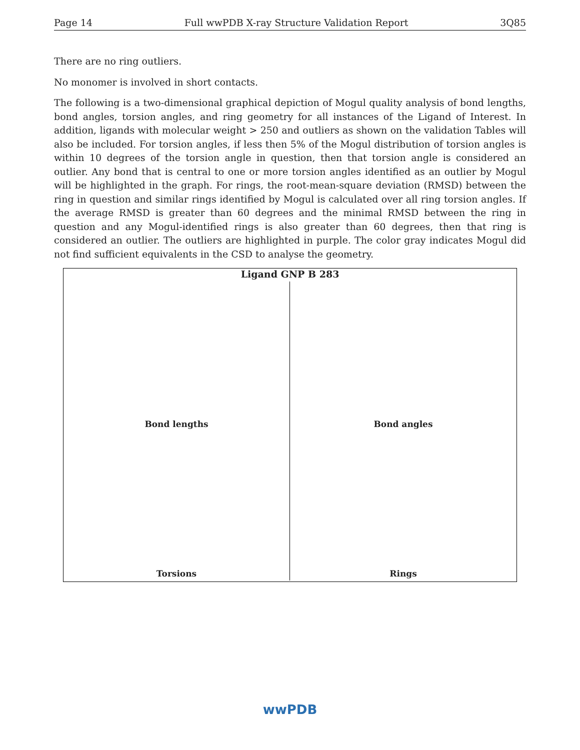Page 14 Full wwPDB X-ray Structure Validation Report 3Q85
There are no ring outliers.
No monomer is involved in short contacts.
The following is a two-dimensional graphical depiction of Mogul quality analysis of bond lengths, bond angles, torsion angles, and ring geometry for all instances of the Ligand of Interest. In addition, ligands with molecular weight > 250 and outliers as shown on the validation Tables will also be included. For torsion angles, if less then 5% of the Mogul distribution of torsion angles is within 10 degrees of the torsion angle in question, then that torsion angle is considered an outlier. Any bond that is central to one or more torsion angles identified as an outlier by Mogul will be highlighted in the graph. For rings, the root-mean-square deviation (RMSD) between the ring in question and similar rings identified by Mogul is calculated over all ring torsion angles. If the average RMSD is greater than 60 degrees and the minimal RMSD between the ring in question and any Mogul-identified rings is also greater than 60 degrees, then that ring is considered an outlier. The outliers are highlighted in purple. The color gray indicates Mogul did not find sufficient equivalents in the CSD to analyse the geometry.
Ligand GNP B 283
Bond lengths
Bond angles
Torsions
Rings
wwPDB